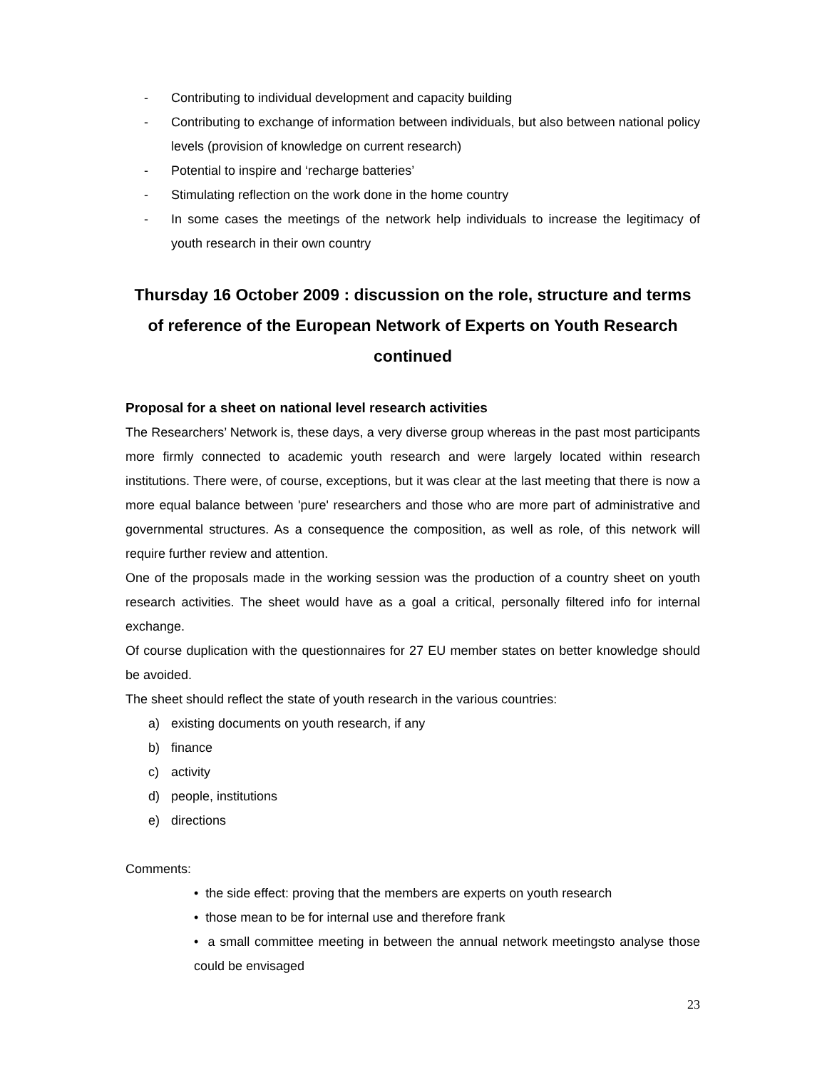- Contributing to individual development and capacity building
- Contributing to exchange of information between individuals, but also between national policy levels (provision of knowledge on current research)
- Potential to inspire and ‘recharge batteries’
- Stimulating reflection on the work done in the home country
- In some cases the meetings of the network help individuals to increase the legitimacy of youth research in their own country
Thursday 16 October 2009 : discussion on the role, structure and terms of reference of the European Network of Experts on Youth Research continued
Proposal for a sheet on national level research activities
The Researchers’ Network is, these days, a very diverse group whereas in the past most participants more firmly connected to academic youth research and were largely located within research institutions. There were, of course, exceptions, but it was clear at the last meeting that there is now a more equal balance between 'pure' researchers and those who are more part of administrative and governmental structures. As a consequence the composition, as well as role, of this network will require further review and attention.
One of the proposals made in the working session was the production of a country sheet on youth research activities. The sheet would have as a goal a critical, personally filtered info for internal exchange.
Of course duplication with the questionnaires for 27 EU member states on better knowledge should be avoided.
The sheet should reflect the state of youth research in the various countries:
a) existing documents on youth research, if any
b) finance
c) activity
d) people, institutions
e) directions
Comments:
• the side effect: proving that the members are experts on youth research
• those mean to be for internal use and therefore frank
• a small committee meeting in between the annual network meetingsto analyse those could be envisaged
23